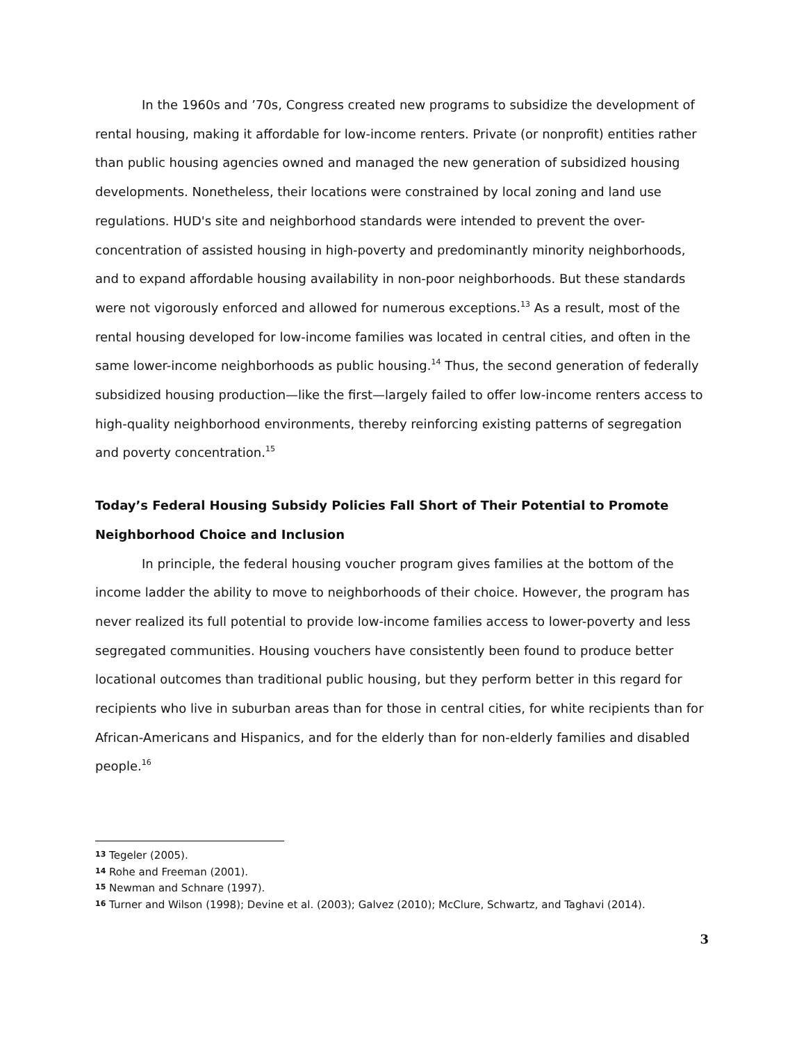In the 1960s and ’70s, Congress created new programs to subsidize the development of rental housing, making it affordable for low-income renters. Private (or nonprofit) entities rather than public housing agencies owned and managed the new generation of subsidized housing developments. Nonetheless, their locations were constrained by local zoning and land use regulations. HUD's site and neighborhood standards were intended to prevent the over-concentration of assisted housing in high-poverty and predominantly minority neighborhoods, and to expand affordable housing availability in non-poor neighborhoods. But these standards were not vigorously enforced and allowed for numerous exceptions.<sup>13</sup> As a result, most of the rental housing developed for low-income families was located in central cities, and often in the same lower-income neighborhoods as public housing.<sup>14</sup> Thus, the second generation of federally subsidized housing production—like the first—largely failed to offer low-income renters access to high-quality neighborhood environments, thereby reinforcing existing patterns of segregation and poverty concentration.<sup>15</sup>
Today’s Federal Housing Subsidy Policies Fall Short of Their Potential to Promote Neighborhood Choice and Inclusion
In principle, the federal housing voucher program gives families at the bottom of the income ladder the ability to move to neighborhoods of their choice. However, the program has never realized its full potential to provide low-income families access to lower-poverty and less segregated communities. Housing vouchers have consistently been found to produce better locational outcomes than traditional public housing, but they perform better in this regard for recipients who live in suburban areas than for those in central cities, for white recipients than for African-Americans and Hispanics, and for the elderly than for non-elderly families and disabled people.<sup>16</sup>
13 Tegeler (2005).
14 Rohe and Freeman (2001).
15 Newman and Schnare (1997).
16 Turner and Wilson (1998); Devine et al. (2003); Galvez (2010); McClure, Schwartz, and Taghavi (2014).
3